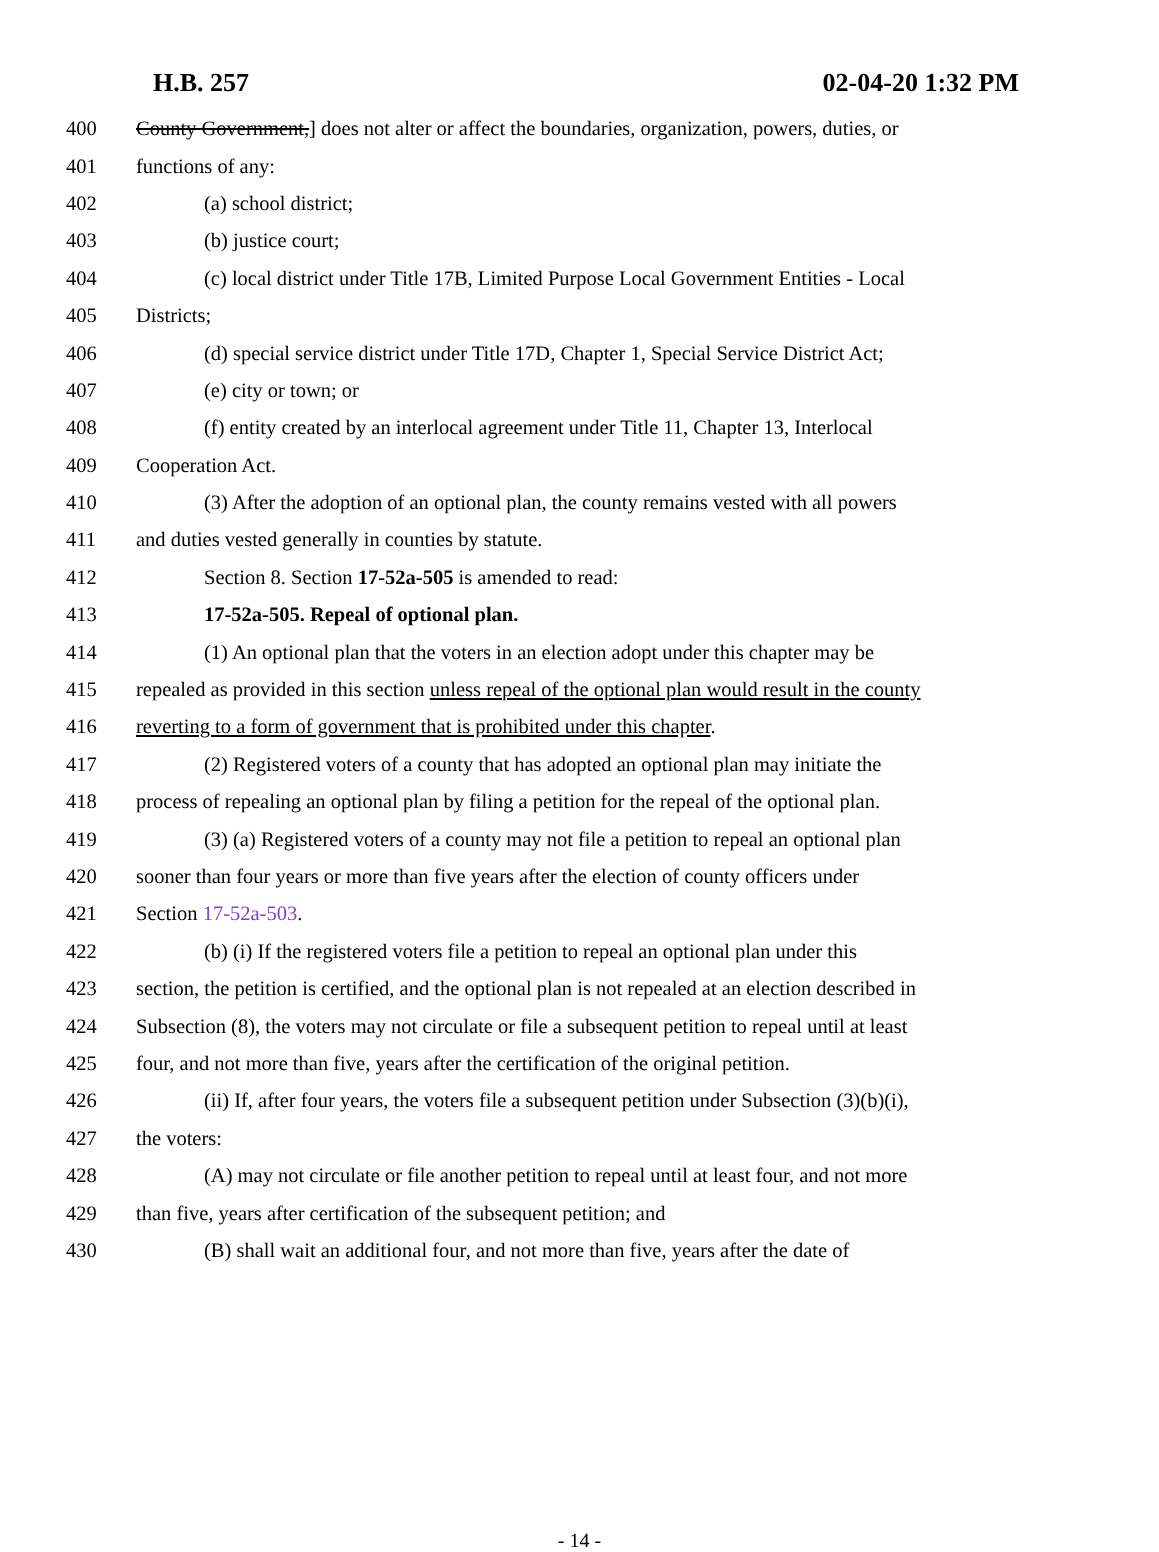H.B. 257 02-04-20 1:32 PM
400 County Government,] does not alter or affect the boundaries, organization, powers, duties, or
401 functions of any:
402 (a) school district;
403 (b) justice court;
404 (c) local district under Title 17B, Limited Purpose Local Government Entities - Local
405 Districts;
406 (d) special service district under Title 17D, Chapter 1, Special Service District Act;
407 (e) city or town; or
408 (f) entity created by an interlocal agreement under Title 11, Chapter 13, Interlocal
409 Cooperation Act.
410 (3) After the adoption of an optional plan, the county remains vested with all powers
411 and duties vested generally in counties by statute.
412 Section 8. Section 17-52a-505 is amended to read:
413 17-52a-505. Repeal of optional plan.
414 (1) An optional plan that the voters in an election adopt under this chapter may be
415 repealed as provided in this section unless repeal of the optional plan would result in the county
416 reverting to a form of government that is prohibited under this chapter.
417 (2) Registered voters of a county that has adopted an optional plan may initiate the
418 process of repealing an optional plan by filing a petition for the repeal of the optional plan.
419 (3) (a) Registered voters of a county may not file a petition to repeal an optional plan
420 sooner than four years or more than five years after the election of county officers under
421 Section 17-52a-503.
422 (b) (i) If the registered voters file a petition to repeal an optional plan under this
423 section, the petition is certified, and the optional plan is not repealed at an election described in
424 Subsection (8), the voters may not circulate or file a subsequent petition to repeal until at least
425 four, and not more than five, years after the certification of the original petition.
426 (ii) If, after four years, the voters file a subsequent petition under Subsection (3)(b)(i),
427 the voters:
428 (A) may not circulate or file another petition to repeal until at least four, and not more
429 than five, years after certification of the subsequent petition; and
430 (B) shall wait an additional four, and not more than five, years after the date of
- 14 -